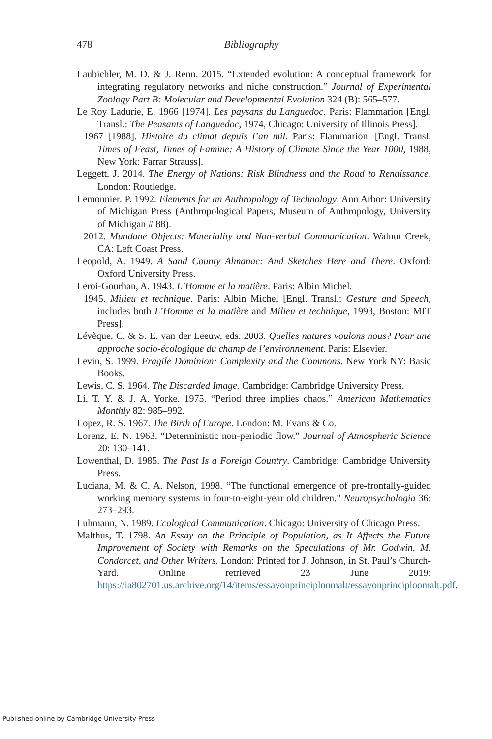478 Bibliography
Laubichler, M. D. & J. Renn. 2015. “Extended evolution: A conceptual framework for integrating regulatory networks and niche construction.” Journal of Experimental Zoology Part B: Molecular and Developmental Evolution 324 (B): 565–577.
Le Roy Ladurie, E. 1966 [1974]. Les paysans du Languedoc. Paris: Flammarion [Engl. Transl.: The Peasants of Languedoc, 1974, Chicago: University of Illinois Press].
1967 [1988]. Histoire du climat depuis l’an mil. Paris: Flammarion. [Engl. Transl. Times of Feast, Times of Famine: A History of Climate Since the Year 1000, 1988, New York: Farrar Strauss].
Leggett, J. 2014. The Energy of Nations: Risk Blindness and the Road to Renaissance. London: Routledge.
Lemonnier, P. 1992. Elements for an Anthropology of Technology. Ann Arbor: University of Michigan Press (Anthropological Papers, Museum of Anthropology, University of Michigan # 88).
2012. Mundane Objects: Materiality and Non-verbal Communication. Walnut Creek, CA: Left Coast Press.
Leopold, A. 1949. A Sand County Almanac: And Sketches Here and There. Oxford: Oxford University Press.
Leroi-Gourhan, A. 1943. L’Homme et la matière. Paris: Albin Michel.
1945. Milieu et technique. Paris: Albin Michel [Engl. Transl.: Gesture and Speech, includes both L’Homme et la matière and Milieu et technique, 1993, Boston: MIT Press].
Lévèque, C. & S. E. van der Leeuw, eds. 2003. Quelles natures voulons nous? Pour une approche socio-écologique du champ de l’environnement. Paris: Elsevier.
Levin, S. 1999. Fragile Dominion: Complexity and the Commons. New York NY: Basic Books.
Lewis, C. S. 1964. The Discarded Image. Cambridge: Cambridge University Press.
Li, T. Y. & J. A. Yorke. 1975. “Period three implies chaos.” American Mathematics Monthly 82: 985–992.
Lopez, R. S. 1967. The Birth of Europe. London: M. Evans & Co.
Lorenz, E. N. 1963. “Deterministic non-periodic flow.” Journal of Atmospheric Science 20: 130–141.
Lowenthal, D. 1985. The Past Is a Foreign Country. Cambridge: Cambridge University Press.
Luciana, M. & C. A. Nelson, 1998. “The functional emergence of pre-frontally-guided working memory systems in four-to-eight-year old children.” Neuropsychologia 36: 273–293.
Luhmann, N. 1989. Ecological Communication. Chicago: University of Chicago Press.
Malthus, T. 1798. An Essay on the Principle of Population, as It Affects the Future Improvement of Society with Remarks on the Speculations of Mr. Godwin, M. Condorcet, and Other Writers. London: Printed for J. Johnson, in St. Paul’s Church-Yard. Online retrieved 23 June 2019: https://ia802701.us.archive.org/14/items/essayonprinciploomalt/essayonprinciploomalt.pdf.
Published online by Cambridge University Press